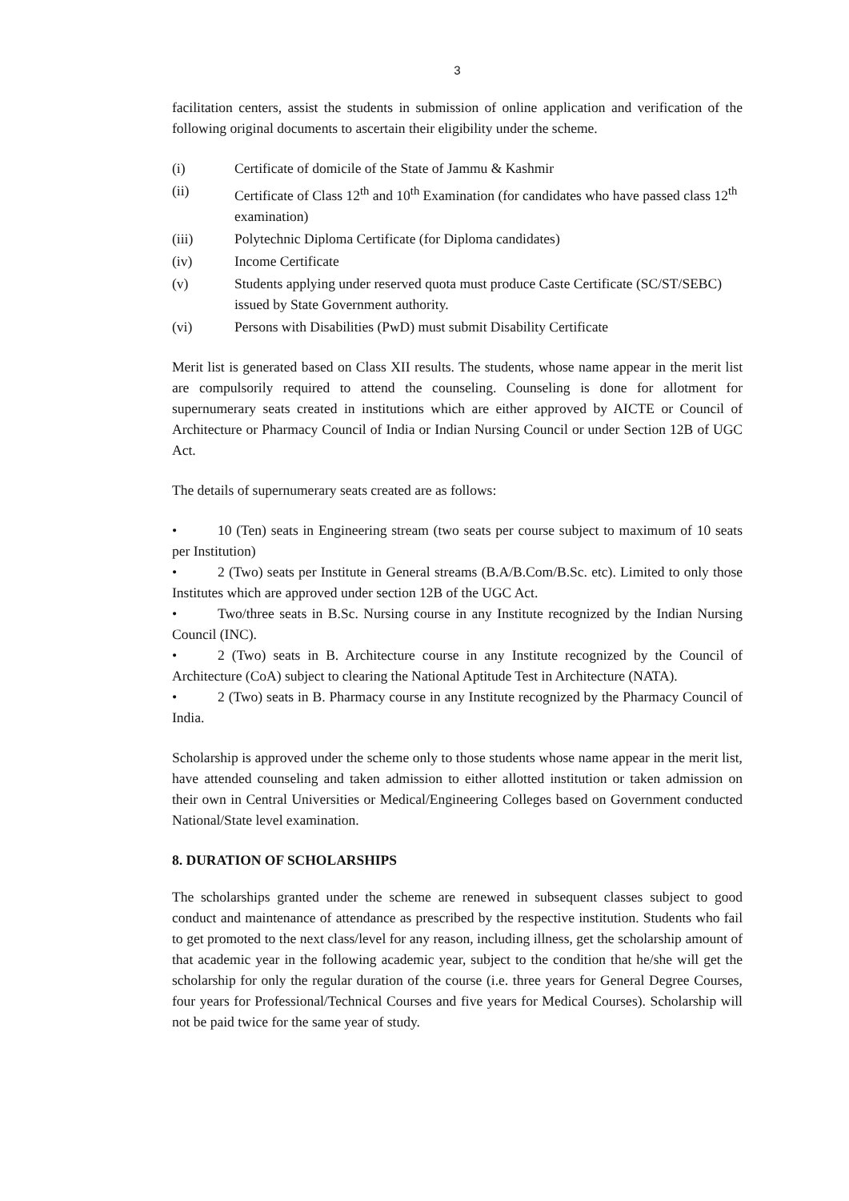3
facilitation centers, assist the students in submission of online application and verification of the following original documents to ascertain their eligibility under the scheme.
(i) Certificate of domicile of the State of Jammu & Kashmir
(ii) Certificate of Class 12<sup>th</sup> and 10<sup>th</sup> Examination (for candidates who have passed class 12<sup>th</sup> examination)
(iii) Polytechnic Diploma Certificate (for Diploma candidates)
(iv) Income Certificate
(v) Students applying under reserved quota must produce Caste Certificate (SC/ST/SEBC) issued by State Government authority.
(vi) Persons with Disabilities (PwD) must submit Disability Certificate
Merit list is generated based on Class XII results. The students, whose name appear in the merit list are compulsorily required to attend the counseling. Counseling is done for allotment for supernumerary seats created in institutions which are either approved by AICTE or Council of Architecture or Pharmacy Council of India or Indian Nursing Council or under Section 12B of UGC Act.
The details of supernumerary seats created are as follows:
• 10 (Ten) seats in Engineering stream (two seats per course subject to maximum of 10 seats per Institution)
• 2 (Two) seats per Institute in General streams (B.A/B.Com/B.Sc. etc). Limited to only those Institutes which are approved under section 12B of the UGC Act.
• Two/three seats in B.Sc. Nursing course in any Institute recognized by the Indian Nursing Council (INC).
• 2 (Two) seats in B. Architecture course in any Institute recognized by the Council of Architecture (CoA) subject to clearing the National Aptitude Test in Architecture (NATA).
• 2 (Two) seats in B. Pharmacy course in any Institute recognized by the Pharmacy Council of India.
Scholarship is approved under the scheme only to those students whose name appear in the merit list, have attended counseling and taken admission to either allotted institution or taken admission on their own in Central Universities or Medical/Engineering Colleges based on Government conducted National/State level examination.
8. DURATION OF SCHOLARSHIPS
The scholarships granted under the scheme are renewed in subsequent classes subject to good conduct and maintenance of attendance as prescribed by the respective institution. Students who fail to get promoted to the next class/level for any reason, including illness, get the scholarship amount of that academic year in the following academic year, subject to the condition that he/she will get the scholarship for only the regular duration of the course (i.e. three years for General Degree Courses, four years for Professional/Technical Courses and five years for Medical Courses). Scholarship will not be paid twice for the same year of study.